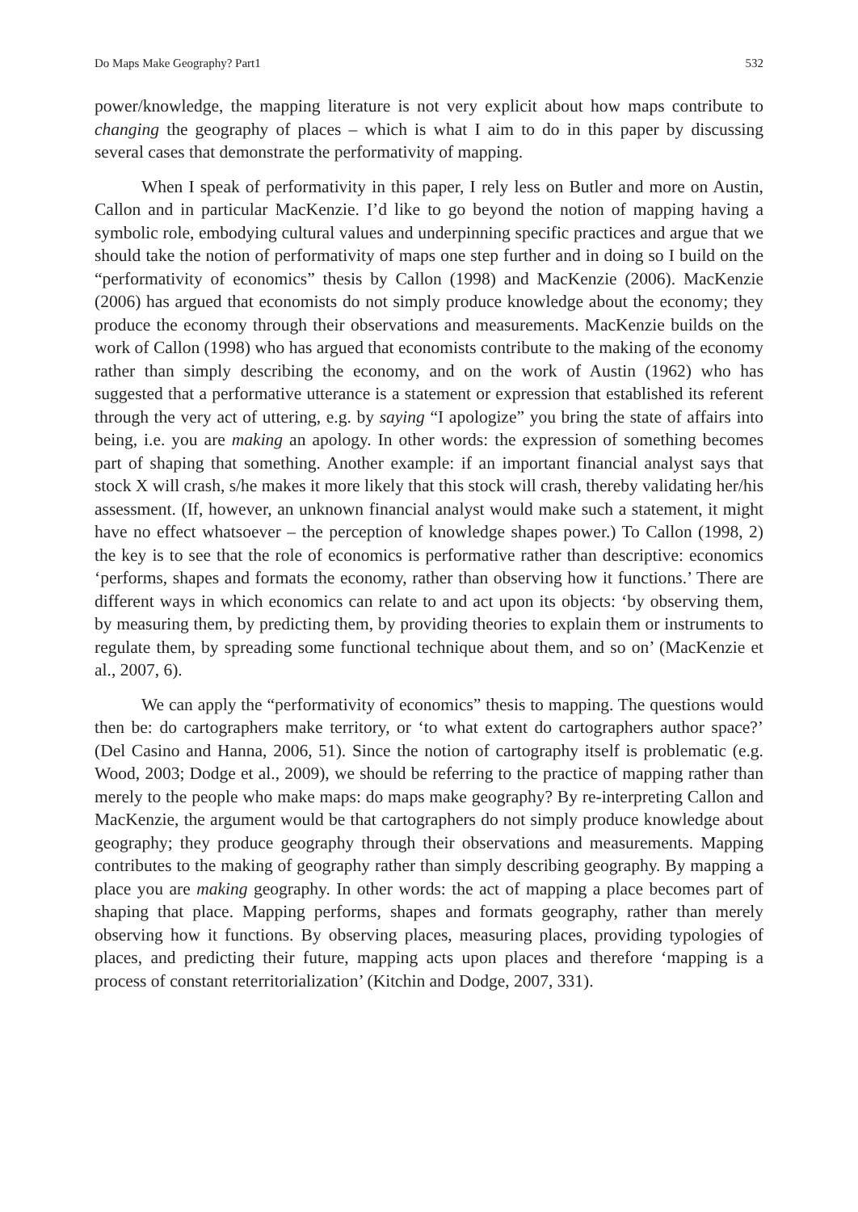Do Maps Make Geography? Part1 532
power/knowledge, the mapping literature is not very explicit about how maps contribute to changing the geography of places – which is what I aim to do in this paper by discussing several cases that demonstrate the performativity of mapping.
When I speak of performativity in this paper, I rely less on Butler and more on Austin, Callon and in particular MacKenzie. I’d like to go beyond the notion of mapping having a symbolic role, embodying cultural values and underpinning specific practices and argue that we should take the notion of performativity of maps one step further and in doing so I build on the “performativity of economics” thesis by Callon (1998) and MacKenzie (2006). MacKenzie (2006) has argued that economists do not simply produce knowledge about the economy; they produce the economy through their observations and measurements. MacKenzie builds on the work of Callon (1998) who has argued that economists contribute to the making of the economy rather than simply describing the economy, and on the work of Austin (1962) who has suggested that a performative utterance is a statement or expression that established its referent through the very act of uttering, e.g. by saying “I apologize” you bring the state of affairs into being, i.e. you are making an apology. In other words: the expression of something becomes part of shaping that something. Another example: if an important financial analyst says that stock X will crash, s/he makes it more likely that this stock will crash, thereby validating her/his assessment. (If, however, an unknown financial analyst would make such a statement, it might have no effect whatsoever – the perception of knowledge shapes power.) To Callon (1998, 2) the key is to see that the role of economics is performative rather than descriptive: economics ‘performs, shapes and formats the economy, rather than observing how it functions.’ There are different ways in which economics can relate to and act upon its objects: ‘by observing them, by measuring them, by predicting them, by providing theories to explain them or instruments to regulate them, by spreading some functional technique about them, and so on’ (MacKenzie et al., 2007, 6).
We can apply the “performativity of economics” thesis to mapping. The questions would then be: do cartographers make territory, or ‘to what extent do cartographers author space?’ (Del Casino and Hanna, 2006, 51). Since the notion of cartography itself is problematic (e.g. Wood, 2003; Dodge et al., 2009), we should be referring to the practice of mapping rather than merely to the people who make maps: do maps make geography? By re-interpreting Callon and MacKenzie, the argument would be that cartographers do not simply produce knowledge about geography; they produce geography through their observations and measurements. Mapping contributes to the making of geography rather than simply describing geography. By mapping a place you are making geography. In other words: the act of mapping a place becomes part of shaping that place. Mapping performs, shapes and formats geography, rather than merely observing how it functions. By observing places, measuring places, providing typologies of places, and predicting their future, mapping acts upon places and therefore ‘mapping is a process of constant reterritorialization’ (Kitchin and Dodge, 2007, 331).